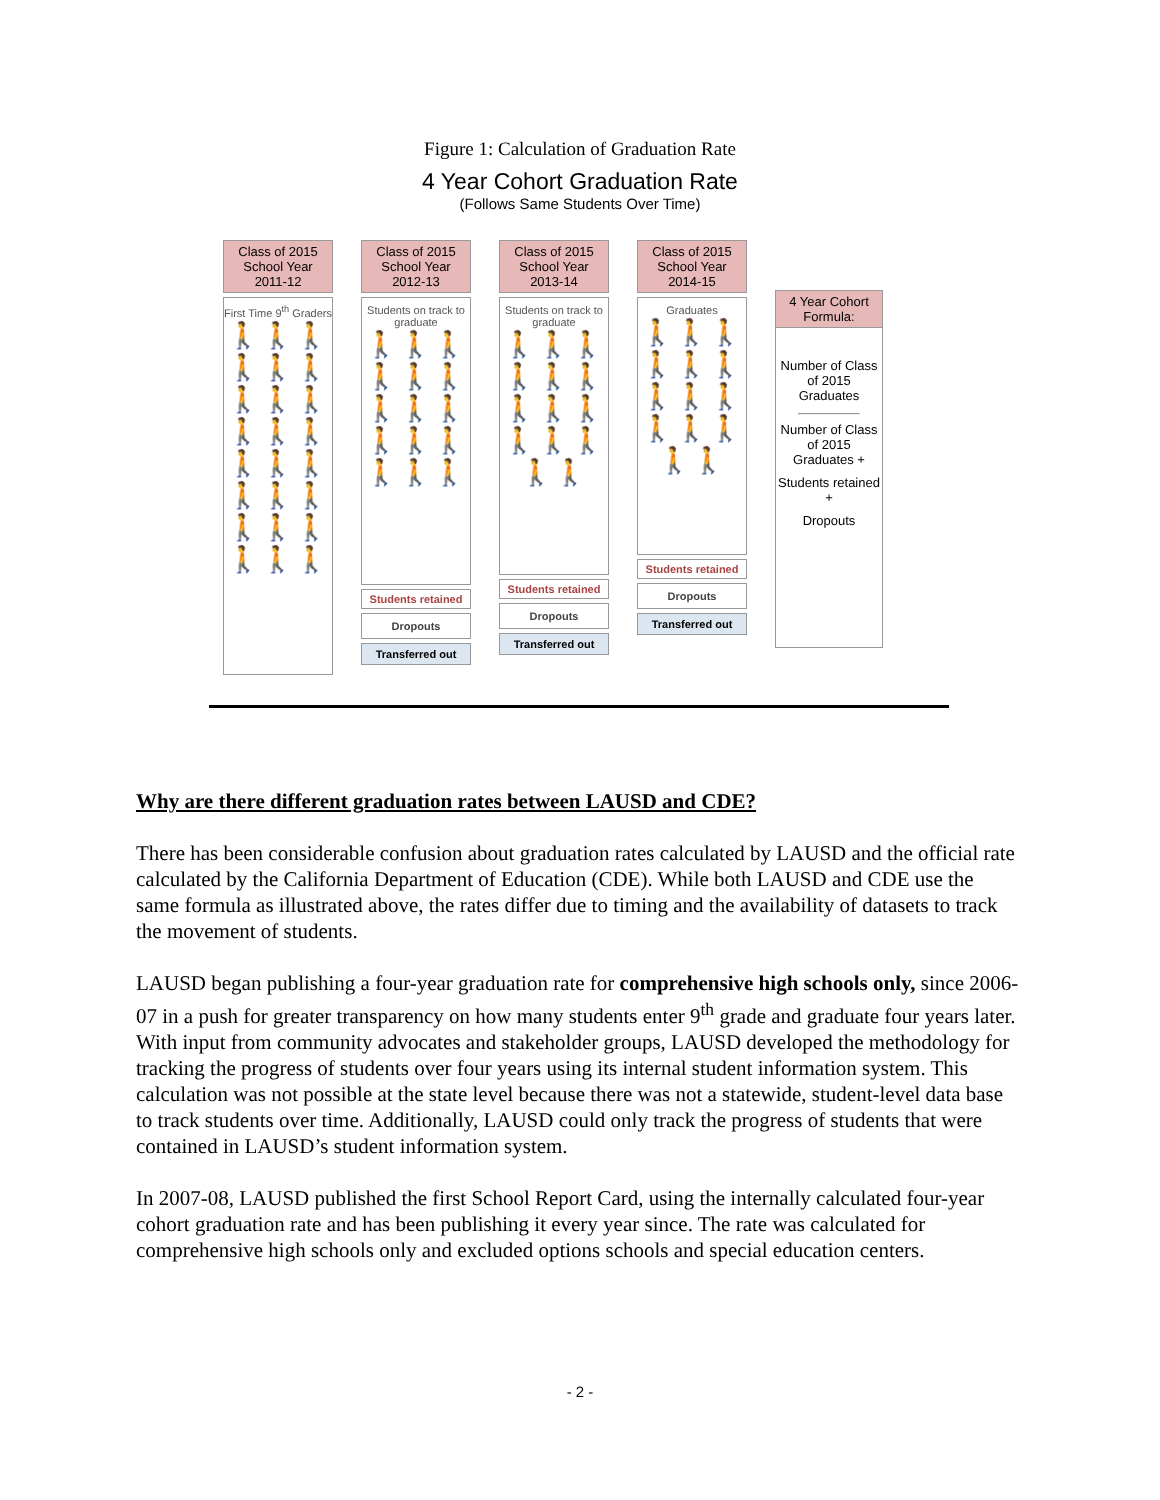Figure 1: Calculation of Graduation Rate
4 Year Cohort Graduation Rate
(Follows Same Students Over Time)
Class of 2015
School Year
2011-12
First Time 9<sup>th</sup> Graders
🚶🚶🚶🚶🚶🚶🚶🚶🚶🚶🚶🚶🚶🚶🚶🚶🚶🚶🚶🚶🚶🚶🚶🚶
Class of 2015
School Year
2012-13
Students on track to graduate
🚶🚶🚶🚶🚶🚶🚶🚶🚶🚶🚶🚶🚶🚶🚶
Students retained
Dropouts
Transferred out
Class of 2015
School Year
2013-14
Students on track to graduate
🚶🚶🚶🚶🚶🚶🚶🚶🚶🚶🚶🚶🚶🚶
Students retained
Dropouts
Transferred out
Class of 2015
School Year
2014-15
Graduates
🚶🚶🚶🚶🚶🚶🚶🚶🚶🚶🚶🚶🚶🚶
Students retained
Dropouts
Transferred out
4 Year Cohort Formula:
Number of Class of 2015 Graduates
Number of Class of 2015 Graduates +
Students retained +
Dropouts
Why are there different graduation rates between LAUSD and CDE?
There has been considerable confusion about graduation rates calculated by LAUSD and the official rate calculated by the California Department of Education (CDE). While both LAUSD and CDE use the same formula as illustrated above, the rates differ due to timing and the availability of datasets to track the movement of students.
LAUSD began publishing a four-year graduation rate for comprehensive high schools only, since 2006-07 in a push for greater transparency on how many students enter 9<sup>th</sup> grade and graduate four years later. With input from community advocates and stakeholder groups, LAUSD developed the methodology for tracking the progress of students over four years using its internal student information system. This calculation was not possible at the state level because there was not a statewide, student-level data base to track students over time. Additionally, LAUSD could only track the progress of students that were contained in LAUSD’s student information system.
In 2007-08, LAUSD published the first School Report Card, using the internally calculated four-year cohort graduation rate and has been publishing it every year since. The rate was calculated for comprehensive high schools only and excluded options schools and special education centers.
- 2 -